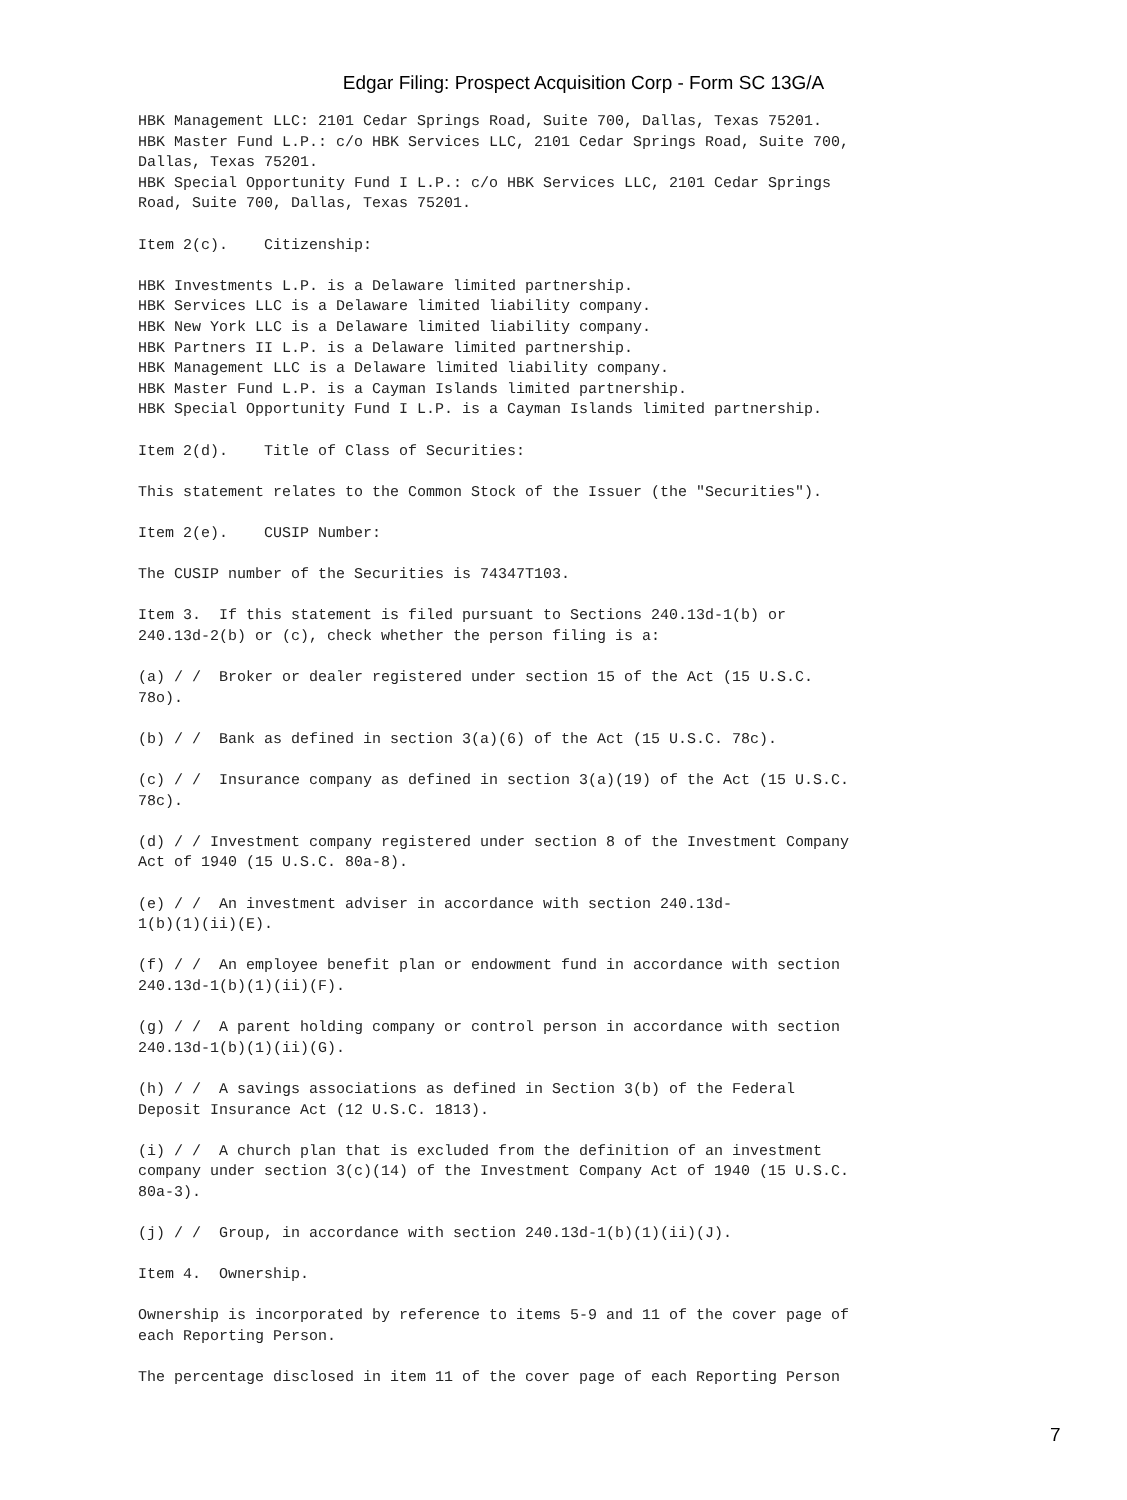Edgar Filing: Prospect Acquisition Corp - Form SC 13G/A
HBK Management LLC: 2101 Cedar Springs Road, Suite 700, Dallas, Texas 75201.
HBK Master Fund L.P.: c/o HBK Services LLC, 2101 Cedar Springs Road, Suite 700,
Dallas, Texas 75201.
HBK Special Opportunity Fund I L.P.: c/o HBK Services LLC, 2101 Cedar Springs
Road, Suite 700, Dallas, Texas 75201.

Item 2(c).    Citizenship:

HBK Investments L.P. is a Delaware limited partnership.
HBK Services LLC is a Delaware limited liability company.
HBK New York LLC is a Delaware limited liability company.
HBK Partners II L.P. is a Delaware limited partnership.
HBK Management LLC is a Delaware limited liability company.
HBK Master Fund L.P. is a Cayman Islands limited partnership.
HBK Special Opportunity Fund I L.P. is a Cayman Islands limited partnership.

Item 2(d).    Title of Class of Securities:

This statement relates to the Common Stock of the Issuer (the "Securities").

Item 2(e).    CUSIP Number:

The CUSIP number of the Securities is 74347T103.

Item 3.  If this statement is filed pursuant to Sections 240.13d-1(b) or
240.13d-2(b) or (c), check whether the person filing is a:

(a) / /  Broker or dealer registered under section 15 of the Act (15 U.S.C.
78o).

(b) / /  Bank as defined in section 3(a)(6) of the Act (15 U.S.C. 78c).

(c) / /  Insurance company as defined in section 3(a)(19) of the Act (15 U.S.C.
78c).

(d) / / Investment company registered under section 8 of the Investment Company
Act of 1940 (15 U.S.C. 80a-8).

(e) / /  An investment adviser in accordance with section 240.13d-
1(b)(1)(ii)(E).

(f) / /  An employee benefit plan or endowment fund in accordance with section
240.13d-1(b)(1)(ii)(F).

(g) / /  A parent holding company or control person in accordance with section
240.13d-1(b)(1)(ii)(G).

(h) / /  A savings associations as defined in Section 3(b) of the Federal
Deposit Insurance Act (12 U.S.C. 1813).

(i) / /  A church plan that is excluded from the definition of an investment
company under section 3(c)(14) of the Investment Company Act of 1940 (15 U.S.C.
80a-3).

(j) / /  Group, in accordance with section 240.13d-1(b)(1)(ii)(J).

Item 4.  Ownership.

Ownership is incorporated by reference to items 5-9 and 11 of the cover page of
each Reporting Person.

The percentage disclosed in item 11 of the cover page of each Reporting Person
7